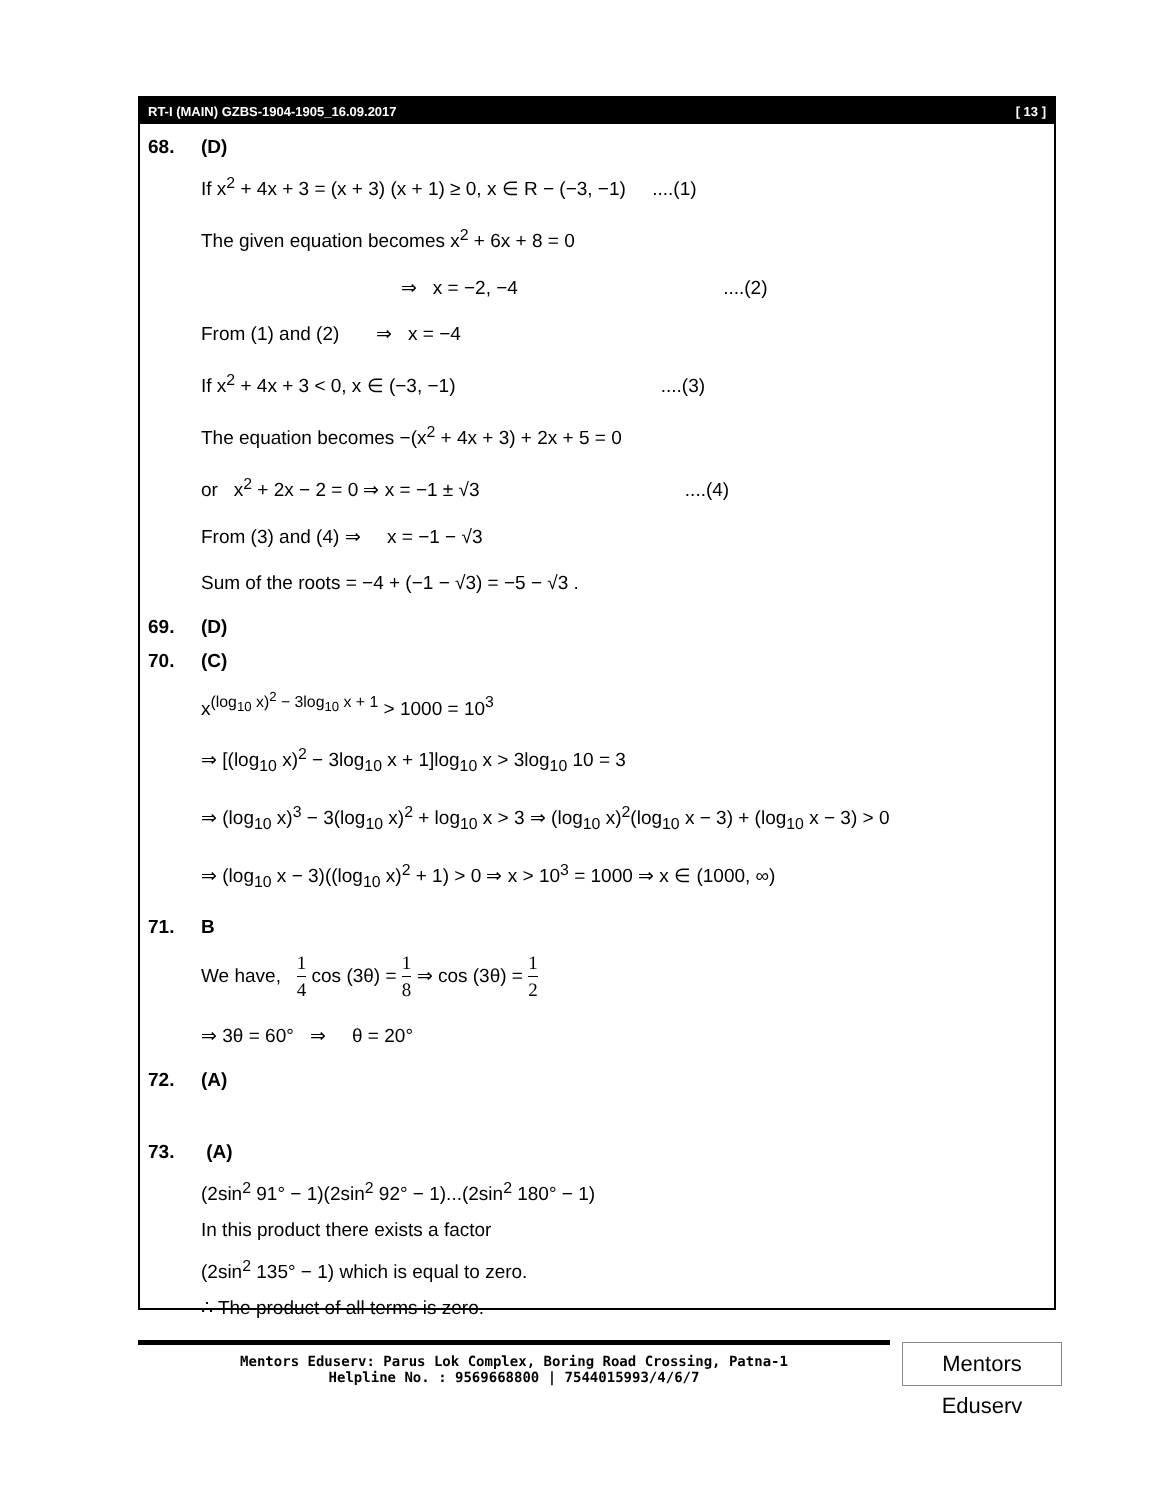RT-I (MAIN) GZBS-1904-1905_16.09.2017 [ 13 ]
68. (D)
If x<sup>2</sup> + 4x + 3 = (x + 3) (x + 1) ≥ 0, x ∈ R − (−3, −1) ....(1)
The given equation becomes x<sup>2</sup> + 6x + 8 = 0
⇒ x = −2, −4 ....(2)
From (1) and (2) ⇒ x = −4
If x<sup>2</sup> + 4x + 3 < 0, x ∈ (−3, −1) ....(3)
The equation becomes −(x<sup>2</sup> + 4x + 3) + 2x + 5 = 0
or x<sup>2</sup> + 2x − 2 = 0 ⇒ x = −1 ± √3 ....(4)
From (3) and (4) ⇒ x = −1 − √3
Sum of the roots = −4 + (−1 − √3) = −5 − √3 .
69. (D)
70. (C)
x<sup>(log<sub>10</sub> x)<sup>2</sup> − 3log<sub>10</sub> x + 1</sup> > 1000 = 10<sup>3</sup>
⇒ [(log<sub>10</sub> x)<sup>2</sup> − 3log<sub>10</sub> x + 1]log<sub>10</sub> x > 3log<sub>10</sub> 10 = 3
⇒ (log<sub>10</sub> x)<sup>3</sup> − 3(log<sub>10</sub> x)<sup>2</sup> + log<sub>10</sub> x > 3 ⇒ (log<sub>10</sub> x)<sup>2</sup>(log<sub>10</sub> x − 3) + (log<sub>10</sub> x − 3) > 0
⇒ (log<sub>10</sub> x − 3)((log<sub>10</sub> x)<sup>2</sup> + 1) > 0 ⇒ x > 10<sup>3</sup> = 1000 ⇒ x ∈ (1000, ∞)
71. B
We have, 1 4 cos (3θ) = 1 8 ⇒ cos (3θ) = 1 2
⇒ 3θ = 60° ⇒ θ = 20°
72. (A)
73. (A)
(2sin<sup>2</sup> 91° − 1)(2sin<sup>2</sup> 92° − 1)...(2sin<sup>2</sup> 180° − 1)
In this product there exists a factor
(2sin<sup>2</sup> 135° − 1) which is equal to zero.
∴ The product of all terms is zero.
Mentors Eduserv: Parus Lok Complex, Boring Road Crossing, Patna-1
Helpline No. : 9569668800 | 7544015993/4/6/7
Mentors Eduserv